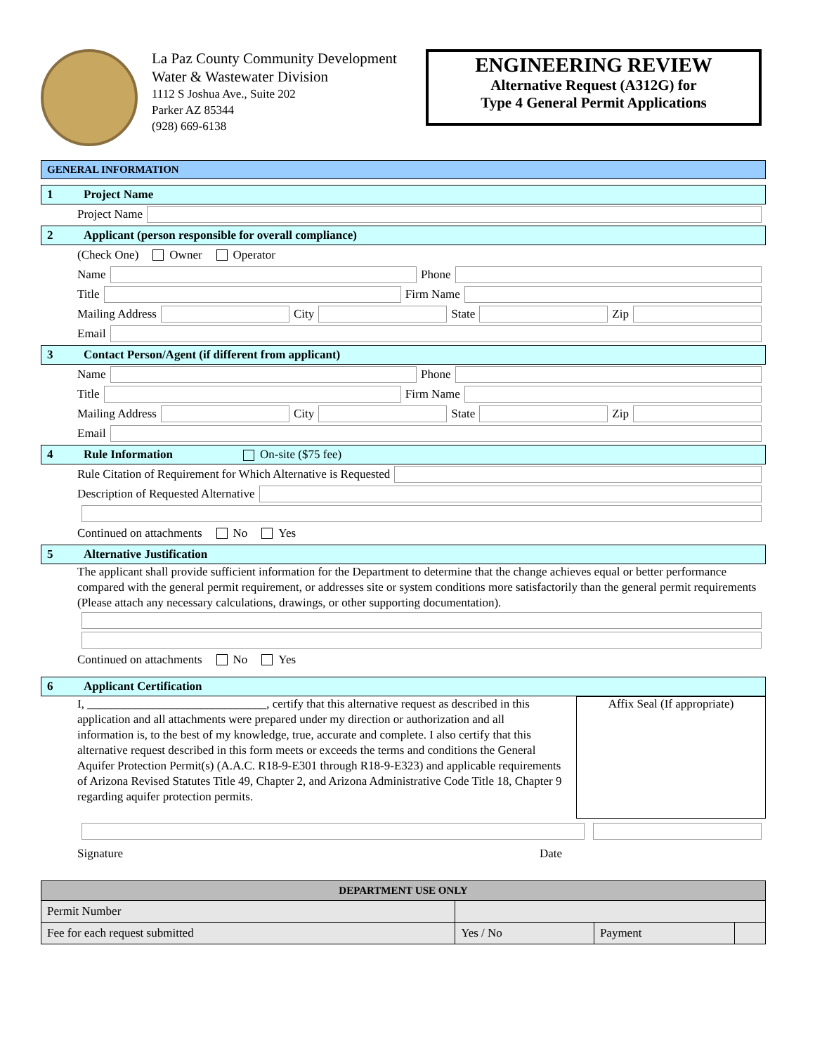La Paz County Community Development
Water & Wastewater Division
1112 S Joshua Ave., Suite 202
Parker AZ 85344
(928) 669-6138
ENGINEERING REVIEW
Alternative Request (A312G) for
Type 4 General Permit Applications
GENERAL INFORMATION
1 Project Name
Project Name
2 Applicant (person responsible for overall compliance)
(Check One) Owner Operator
Name Phone
Title Firm Name
Mailing Address City State Zip
Email
3 Contact Person/Agent (if different from applicant)
Name Phone
Title Firm Name
Mailing Address City State Zip
Email
4 Rule Information On-site ($75 fee)
Rule Citation of Requirement for Which Alternative is Requested
Description of Requested Alternative
Continued on attachments No Yes
5 Alternative Justification
The applicant shall provide sufficient information for the Department to determine that the change achieves equal or better performance compared with the general permit requirement, or addresses site or system conditions more satisfactorily than the general permit requirements (Please attach any necessary calculations, drawings, or other supporting documentation).
Continued on attachments No Yes
6 Applicant Certification
I, ______________________________, certify that this alternative request as described in this application and all attachments were prepared under my direction or authorization and all information is, to the best of my knowledge, true, accurate and complete. I also certify that this alternative request described in this form meets or exceeds the terms and conditions the General Aquifer Protection Permit(s) (A.A.C. R18-9-E301 through R18-9-E323) and applicable requirements of Arizona Revised Statutes Title 49, Chapter 2, and Arizona Administrative Code Title 18, Chapter 9 regarding aquifer protection permits.
Affix Seal (If appropriate)
Signature Date
| DEPARTMENT USE ONLY | | | |
| --- | --- | --- | --- |
| Permit Number | | | |
| Fee for each request submitted | Yes / No | Payment | |